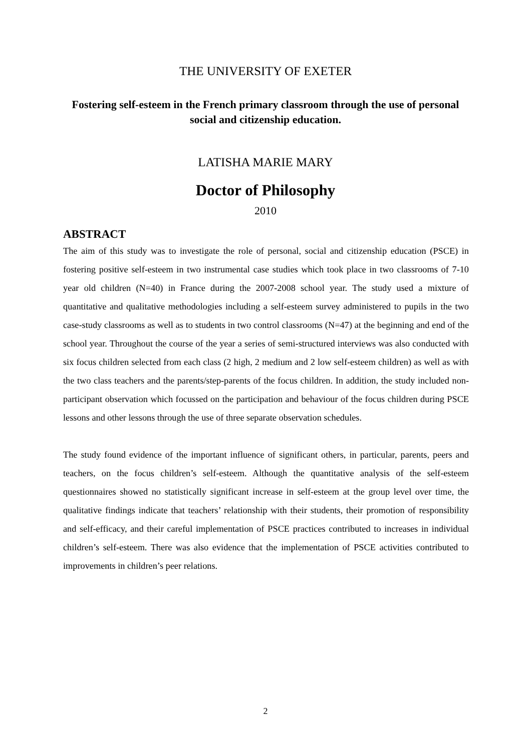THE UNIVERSITY OF EXETER
Fostering self-esteem in the French primary classroom through the use of personal social and citizenship education.
LATISHA MARIE MARY
Doctor of Philosophy
2010
ABSTRACT
The aim of this study was to investigate the role of personal, social and citizenship education (PSCE) in fostering positive self-esteem in two instrumental case studies which took place in two classrooms of 7-10 year old children (N=40) in France during the 2007-2008 school year. The study used a mixture of quantitative and qualitative methodologies including a self-esteem survey administered to pupils in the two case-study classrooms as well as to students in two control classrooms (N=47) at the beginning and end of the school year. Throughout the course of the year a series of semi-structured interviews was also conducted with six focus children selected from each class (2 high, 2 medium and 2 low self-esteem children) as well as with the two class teachers and the parents/step-parents of the focus children. In addition, the study included non-participant observation which focussed on the participation and behaviour of the focus children during PSCE lessons and other lessons through the use of three separate observation schedules.
The study found evidence of the important influence of significant others, in particular, parents, peers and teachers, on the focus children’s self-esteem. Although the quantitative analysis of the self-esteem questionnaires showed no statistically significant increase in self-esteem at the group level over time, the qualitative findings indicate that teachers’ relationship with their students, their promotion of responsibility and self-efficacy, and their careful implementation of PSCE practices contributed to increases in individual children’s self-esteem. There was also evidence that the implementation of PSCE activities contributed to improvements in children’s peer relations.
2